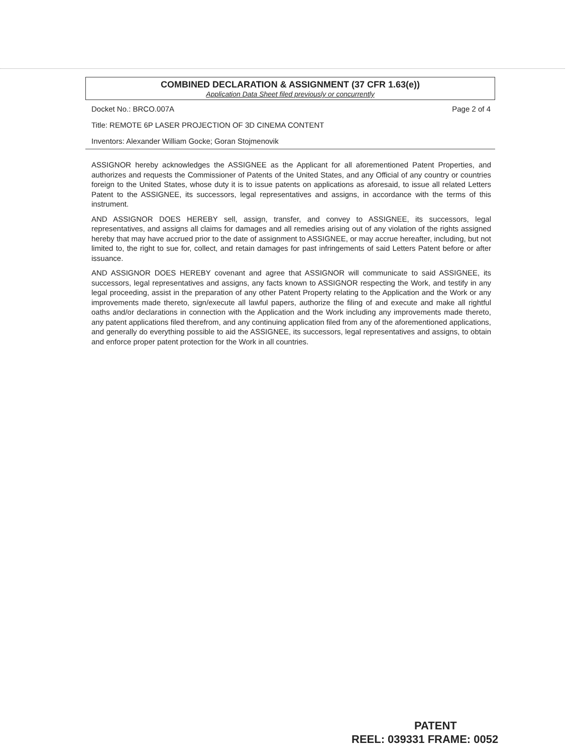COMBINED DECLARATION & ASSIGNMENT (37 CFR 1.63(e))
Application Data Sheet filed previously or concurrently
Docket No.: BRCO.007A Page 2 of 4
Title: REMOTE 6P LASER PROJECTION OF 3D CINEMA CONTENT
Inventors: Alexander William Gocke; Goran Stojmenovik
ASSIGNOR hereby acknowledges the ASSIGNEE as the Applicant for all aforementioned Patent Properties, and authorizes and requests the Commissioner of Patents of the United States, and any Official of any country or countries foreign to the United States, whose duty it is to issue patents on applications as aforesaid, to issue all related Letters Patent to the ASSIGNEE, its successors, legal representatives and assigns, in accordance with the terms of this instrument.
AND ASSIGNOR DOES HEREBY sell, assign, transfer, and convey to ASSIGNEE, its successors, legal representatives, and assigns all claims for damages and all remedies arising out of any violation of the rights assigned hereby that may have accrued prior to the date of assignment to ASSIGNEE, or may accrue hereafter, including, but not limited to, the right to sue for, collect, and retain damages for past infringements of said Letters Patent before or after issuance.
AND ASSIGNOR DOES HEREBY covenant and agree that ASSIGNOR will communicate to said ASSIGNEE, its successors, legal representatives and assigns, any facts known to ASSIGNOR respecting the Work, and testify in any legal proceeding, assist in the preparation of any other Patent Property relating to the Application and the Work or any improvements made thereto, sign/execute all lawful papers, authorize the filing of and execute and make all rightful oaths and/or declarations in connection with the Application and the Work including any improvements made thereto, any patent applications filed therefrom, and any continuing application filed from any of the aforementioned applications, and generally do everything possible to aid the ASSIGNEE, its successors, legal representatives and assigns, to obtain and enforce proper patent protection for the Work in all countries.
PATENT
REEL: 039331 FRAME: 0052